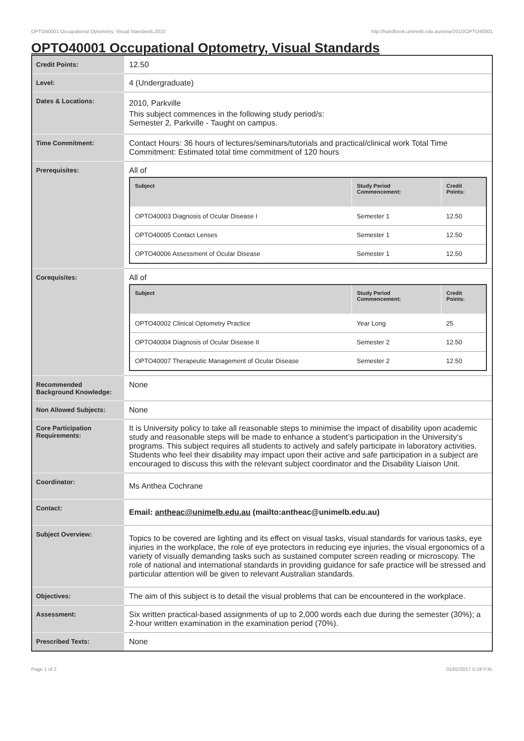OPTO40001 Occupational Optometry, Visual Standards,2010 http://handbook.unimelb.edu.au/view/2010/OPTO40001
OPTO40001 Occupational Optometry, Visual Standards
| Credit Points: | 12.50 |
| Level: | 4 (Undergraduate) |
| Dates & Locations: | 2010, Parkville This subject commences in the following study period/s: Semester 2, Parkville - Taught on campus. |
| Time Commitment: | Contact Hours: 36 hours of lectures/seminars/tutorials and practical/clinical work Total Time Commitment: Estimated total time commitment of 120 hours |
| Prerequisites: | All of / Subject / Study Period Commencement: / Credit Points: / / --- / --- / --- / / OPTO40003 Diagnosis of Ocular Disease I / Semester 1 / 12.50 / / OPTO40005 Contact Lenses / Semester 1 / 12.50 / / OPTO40006 Assessment of Ocular Disease / Semester 1 / 12.50 / |
| Corequisites: | All of / Subject / Study Period Commencement: / Credit Points: / / --- / --- / --- / / OPTO40002 Clinical Optometry Practice / Year Long / 25 / / OPTO40004 Diagnosis of Ocular Disease II / Semester 2 / 12.50 / / OPTO40007 Therapeutic Management of Ocular Disease / Semester 2 / 12.50 / |
| Recommended Background Knowledge: | None |
| Non Allowed Subjects: | None |
| Core Participation Requirements: | It is University policy to take all reasonable steps to minimise the impact of disability upon academic study and reasonable steps will be made to enhance a student’s participation in the University’s programs. This subject requires all students to actively and safely participate in laboratory activities. Students who feel their disability may impact upon their active and safe participation in a subject are encouraged to discuss this with the relevant subject coordinator and the Disability Liaison Unit. |
| Coordinator: | Ms Anthea Cochrane |
| Contact: | Email: antheac@unimelb.edu.au (mailto:antheac@unimelb.edu.au) |
| Subject Overview: | Topics to be covered are lighting and its effect on visual tasks, visual standards for various tasks, eye injuries in the workplace, the role of eye protectors in reducing eye injuries, the visual ergonomics of a variety of visually demanding tasks such as sustained computer screen reading or microscopy. The role of national and international standards in providing guidance for safe practice will be stressed and particular attention will be given to relevant Australian standards. |
| Objectives: | The aim of this subject is to detail the visual problems that can be encountered in the workplace. |
| Assessment: | Six written practical-based assignments of up to 2,000 words each due during the semester (30%); a 2-hour written examination in the examination period (70%). |
| Prescribed Texts: | None |
Page 1 of 2 01/02/2017 5:28 P.M.